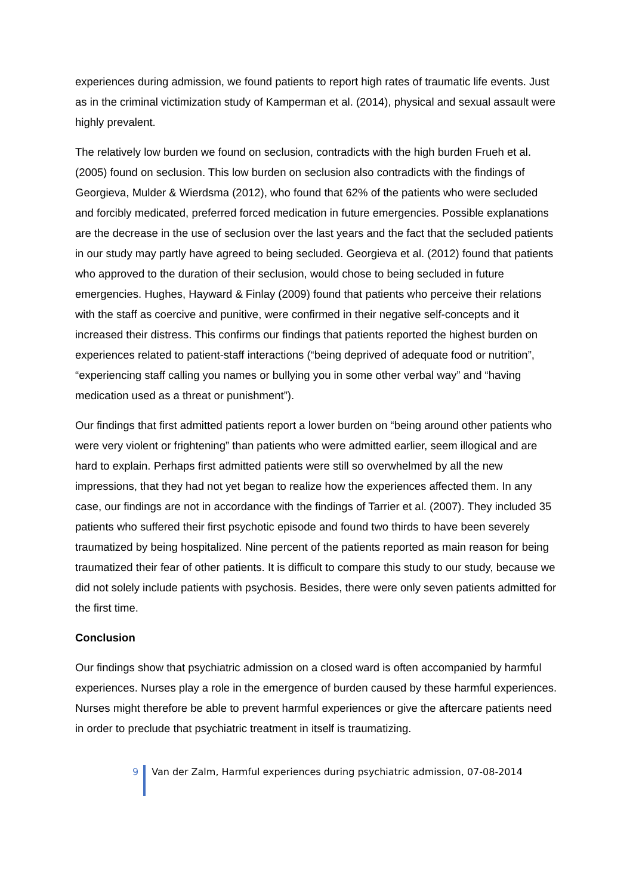experiences during admission, we found patients to report high rates of traumatic life events. Just as in the criminal victimization study of Kamperman et al. (2014), physical and sexual assault were highly prevalent.
The relatively low burden we found on seclusion, contradicts with the high burden Frueh et al. (2005) found on seclusion. This low burden on seclusion also contradicts with the findings of Georgieva, Mulder & Wierdsma (2012), who found that 62% of the patients who were secluded and forcibly medicated, preferred forced medication in future emergencies. Possible explanations are the decrease in the use of seclusion over the last years and the fact that the secluded patients in our study may partly have agreed to being secluded. Georgieva et al. (2012) found that patients who approved to the duration of their seclusion, would chose to being secluded in future emergencies. Hughes, Hayward & Finlay (2009) found that patients who perceive their relations with the staff as coercive and punitive, were confirmed in their negative self-concepts and it increased their distress. This confirms our findings that patients reported the highest burden on experiences related to patient-staff interactions (“being deprived of adequate food or nutrition”, “experiencing staff calling you names or bullying you in some other verbal way” and “having medication used as a threat or punishment”).
Our findings that first admitted patients report a lower burden on “being around other patients who were very violent or frightening” than patients who were admitted earlier, seem illogical and are hard to explain. Perhaps first admitted patients were still so overwhelmed by all the new impressions, that they had not yet began to realize how the experiences affected them. In any case, our findings are not in accordance with the findings of Tarrier et al. (2007). They included 35 patients who suffered their first psychotic episode and found two thirds to have been severely traumatized by being hospitalized. Nine percent of the patients reported as main reason for being traumatized their fear of other patients. It is difficult to compare this study to our study, because we did not solely include patients with psychosis. Besides, there were only seven patients admitted for the first time.
Conclusion
Our findings show that psychiatric admission on a closed ward is often accompanied by harmful experiences. Nurses play a role in the emergence of burden caused by these harmful experiences. Nurses might therefore be able to prevent harmful experiences or give the aftercare patients need in order to preclude that psychiatric treatment in itself is traumatizing.
9 Van der Zalm, Harmful experiences during psychiatric admission, 07-08-2014